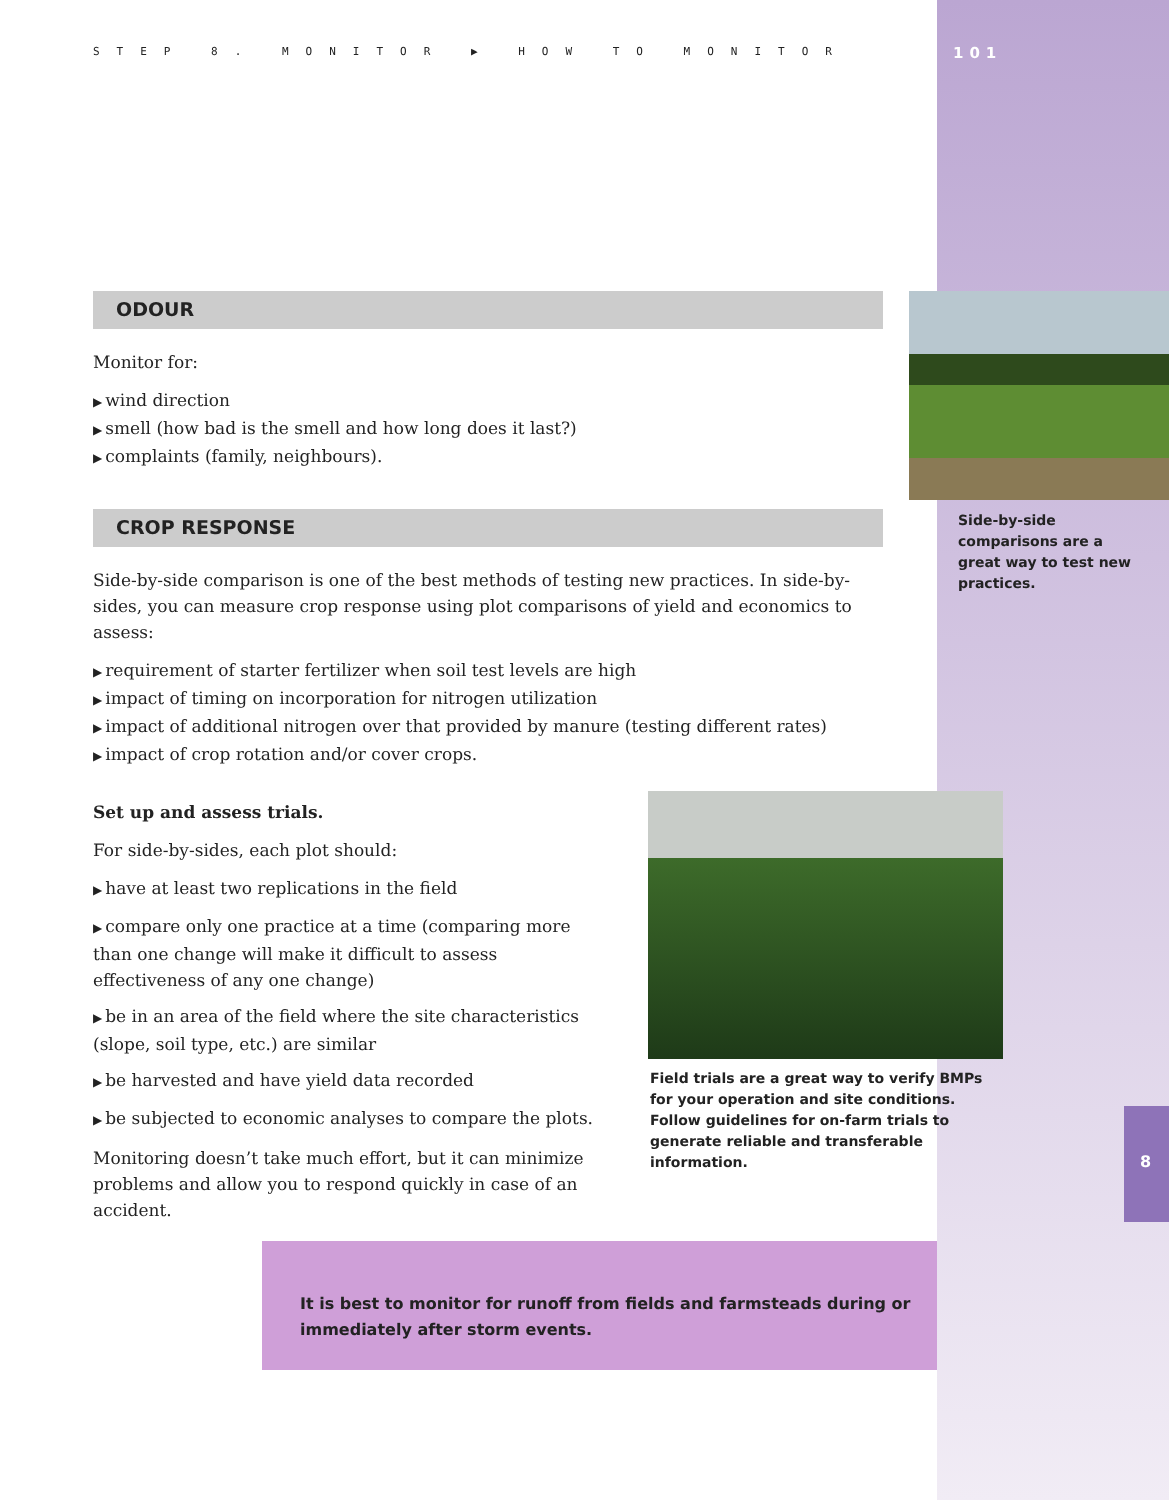STEP 8. MONITOR ▶ HOW TO MONITOR
ODOUR
Monitor for:
wind direction
smell (how bad is the smell and how long does it last?)
complaints (family, neighbours).
CROP RESPONSE
Side-by-side comparison is one of the best methods of testing new practices. In side-by-sides, you can measure crop response using plot comparisons of yield and economics to assess:
requirement of starter fertilizer when soil test levels are high
impact of timing on incorporation for nitrogen utilization
impact of additional nitrogen over that provided by manure (testing different rates)
impact of crop rotation and/or cover crops.
Set up and assess trials.
For side-by-sides, each plot should:
have at least two replications in the field
compare only one practice at a time (comparing more than one change will make it difficult to assess effectiveness of any one change)
be in an area of the field where the site characteristics (slope, soil type, etc.) are similar
be harvested and have yield data recorded
be subjected to economic analyses to compare the plots.
Monitoring doesn’t take much effort, but it can minimize problems and allow you to respond quickly in case of an accident.
101
Side-by-side comparisons are a great way to test new practices.
Field trials are a great way to verify BMPs for your operation and site conditions. Follow guidelines for on-farm trials to generate reliable and transferable information.
8
It is best to monitor for runoff from fields and farmsteads during or immediately after storm events.